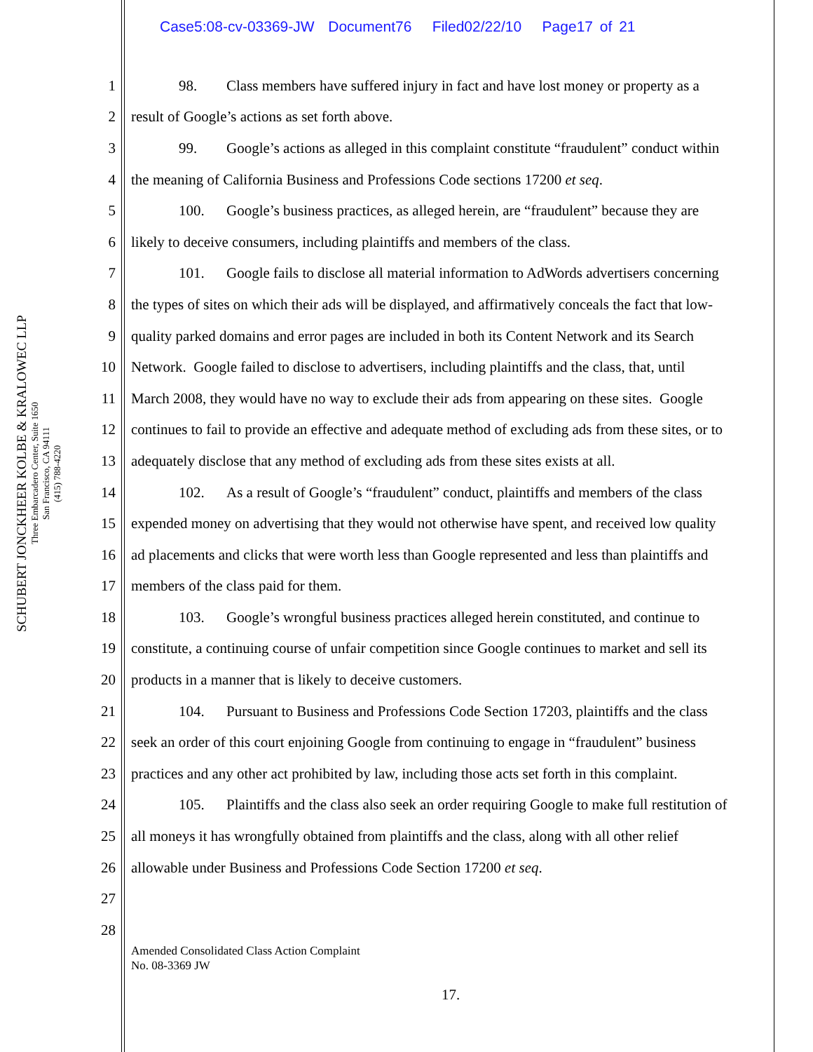Case5:08-cv-03369-JW Document76 Filed02/22/10 Page17 of 21
SCHUBERT JONCKHEER KOLBE & KRALOWEC LLP
Three Embarcadero Center, Suite 1650
San Francisco, CA 94111
(415) 788-4220
1 98. Class members have suffered injury in fact and have lost money or property as a
2 result of Google’s actions as set forth above.
3 99. Google’s actions as alleged in this complaint constitute “fraudulent” conduct within
4 the meaning of California Business and Professions Code sections 17200 et seq.
5 100. Google’s business practices, as alleged herein, are “fraudulent” because they are
6 likely to deceive consumers, including plaintiffs and members of the class.
7 101. Google fails to disclose all material information to AdWords advertisers concerning
8 the types of sites on which their ads will be displayed, and affirmatively conceals the fact that low-
9 quality parked domains and error pages are included in both its Content Network and its Search
10 Network. Google failed to disclose to advertisers, including plaintiffs and the class, that, until
11 March 2008, they would have no way to exclude their ads from appearing on these sites. Google
12 continues to fail to provide an effective and adequate method of excluding ads from these sites, or to
13 adequately disclose that any method of excluding ads from these sites exists at all.
14 102. As a result of Google’s “fraudulent” conduct, plaintiffs and members of the class
15 expended money on advertising that they would not otherwise have spent, and received low quality
16 ad placements and clicks that were worth less than Google represented and less than plaintiffs and
17 members of the class paid for them.
18 103. Google’s wrongful business practices alleged herein constituted, and continue to
19 constitute, a continuing course of unfair competition since Google continues to market and sell its
20 products in a manner that is likely to deceive customers.
21 104. Pursuant to Business and Professions Code Section 17203, plaintiffs and the class
22 seek an order of this court enjoining Google from continuing to engage in “fraudulent” business
23 practices and any other act prohibited by law, including those acts set forth in this complaint.
24 105. Plaintiffs and the class also seek an order requiring Google to make full restitution of
25 all moneys it has wrongfully obtained from plaintiffs and the class, along with all other relief
26 allowable under Business and Professions Code Section 17200 et seq.
27
28
Amended Consolidated Class Action Complaint
No. 08-3369 JW
17.